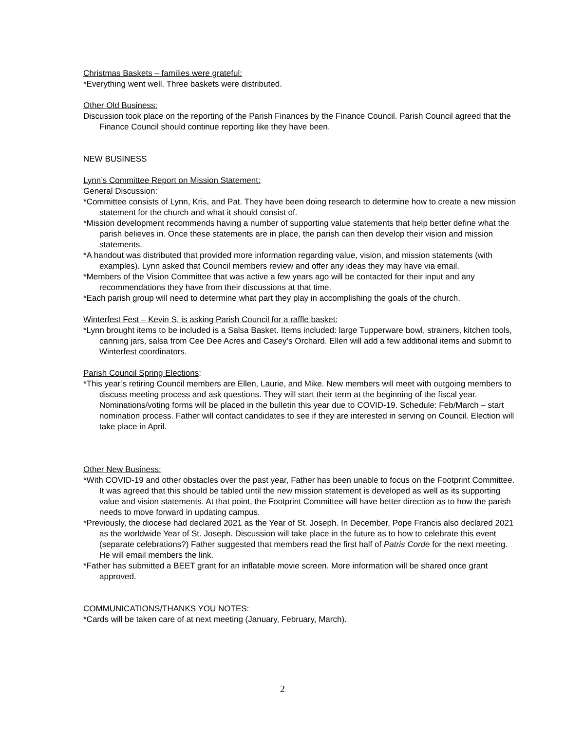Christmas Baskets – families were grateful:
*Everything went well. Three baskets were distributed.
Other Old Business:
Discussion took place on the reporting of the Parish Finances by the Finance Council. Parish Council agreed that the Finance Council should continue reporting like they have been.
NEW BUSINESS
Lynn’s Committee Report on Mission Statement:
General Discussion:
*Committee consists of Lynn, Kris, and Pat. They have been doing research to determine how to create a new mission statement for the church and what it should consist of.
*Mission development recommends having a number of supporting value statements that help better define what the parish believes in. Once these statements are in place, the parish can then develop their vision and mission statements.
*A handout was distributed that provided more information regarding value, vision, and mission statements (with examples). Lynn asked that Council members review and offer any ideas they may have via email.
*Members of the Vision Committee that was active a few years ago will be contacted for their input and any recommendations they have from their discussions at that time.
*Each parish group will need to determine what part they play in accomplishing the goals of the church.
Winterfest Fest – Kevin S. is asking Parish Council for a raffle basket:
*Lynn brought items to be included is a Salsa Basket. Items included: large Tupperware bowl, strainers, kitchen tools, canning jars, salsa from Cee Dee Acres and Casey’s Orchard. Ellen will add a few additional items and submit to Winterfest coordinators.
Parish Council Spring Elections:
*This year’s retiring Council members are Ellen, Laurie, and Mike. New members will meet with outgoing members to discuss meeting process and ask questions. They will start their term at the beginning of the fiscal year. Nominations/voting forms will be placed in the bulletin this year due to COVID-19. Schedule: Feb/March – start nomination process. Father will contact candidates to see if they are interested in serving on Council. Election will take place in April.
Other New Business:
*With COVID-19 and other obstacles over the past year, Father has been unable to focus on the Footprint Committee. It was agreed that this should be tabled until the new mission statement is developed as well as its supporting value and vision statements. At that point, the Footprint Committee will have better direction as to how the parish needs to move forward in updating campus.
*Previously, the diocese had declared 2021 as the Year of St. Joseph. In December, Pope Francis also declared 2021 as the worldwide Year of St. Joseph. Discussion will take place in the future as to how to celebrate this event (separate celebrations?) Father suggested that members read the first half of Patris Corde for the next meeting. He will email members the link.
*Father has submitted a BEET grant for an inflatable movie screen. More information will be shared once grant approved.
COMMUNICATIONS/THANKS YOU NOTES:
*Cards will be taken care of at next meeting (January, February, March).
2